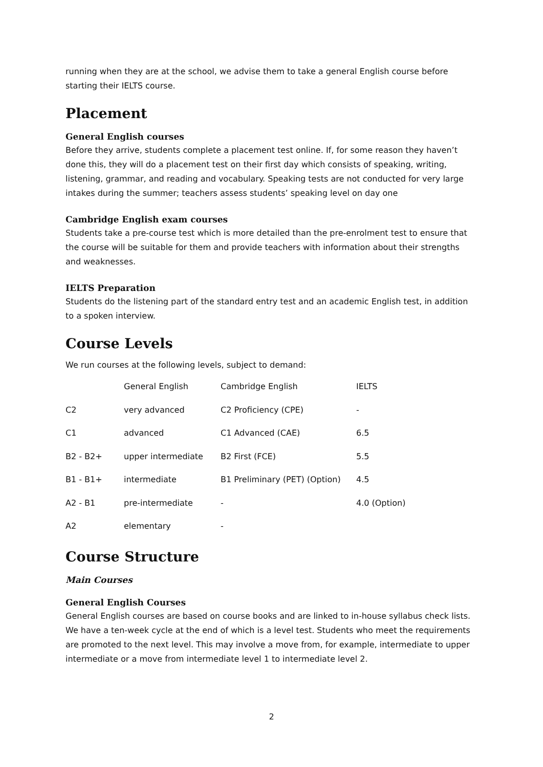running when they are at the school, we advise them to take a general English course before starting their IELTS course.
Placement
General English courses
Before they arrive, students complete a placement test online. If, for some reason they haven’t done this, they will do a placement test on their first day which consists of speaking, writing, listening, grammar, and reading and vocabulary. Speaking tests are not conducted for very large intakes during the summer; teachers assess students’ speaking level on day one
Cambridge English exam courses
Students take a pre-course test which is more detailed than the pre-enrolment test to ensure that the course will be suitable for them and provide teachers with information about their strengths and weaknesses.
IELTS Preparation
Students do the listening part of the standard entry test and an academic English test, in addition to a spoken interview.
Course Levels
We run courses at the following levels, subject to demand:
| | General English | Cambridge English | IELTS |
| C2 | very advanced | C2 Proficiency (CPE) | - |
| C1 | advanced | C1 Advanced (CAE) | 6.5 |
| B2 - B2+ | upper intermediate | B2 First (FCE) | 5.5 |
| B1 - B1+ | intermediate | B1 Preliminary (PET) (Option) | 4.5 |
| A2 - B1 | pre-intermediate | - | 4.0 (Option) |
| A2 | elementary | - | |
Course Structure
Main Courses
General English Courses
General English courses are based on course books and are linked to in-house syllabus check lists. We have a ten-week cycle at the end of which is a level test. Students who meet the requirements are promoted to the next level. This may involve a move from, for example, intermediate to upper intermediate or a move from intermediate level 1 to intermediate level 2.
2